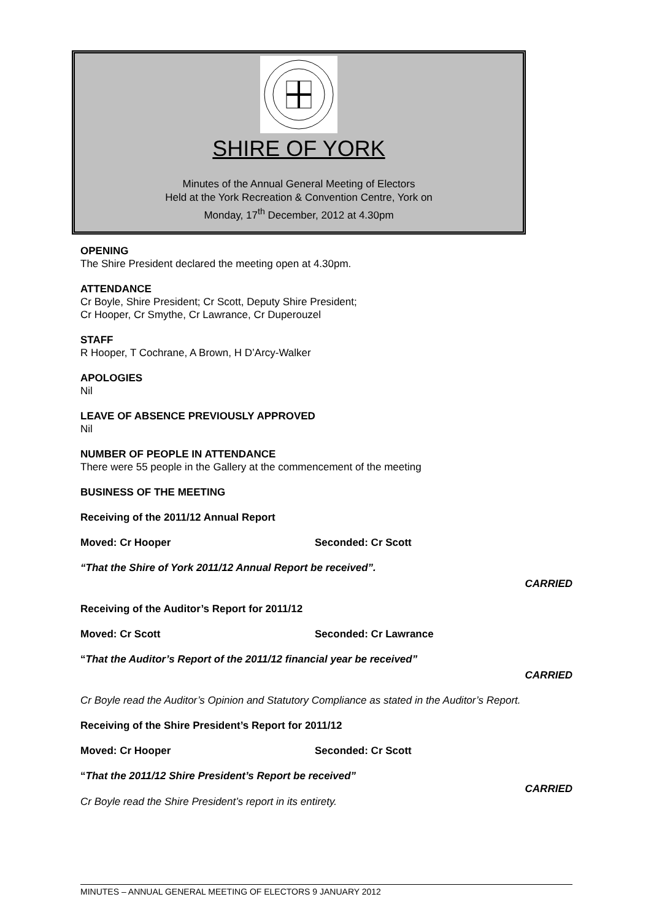SHIRE OF YORK
Minutes of the Annual General Meeting of Electors
Held at the York Recreation & Convention Centre, York on
Monday, 17<sup>th</sup> December, 2012 at 4.30pm
OPENING
The Shire President declared the meeting open at 4.30pm.
ATTENDANCE
Cr Boyle, Shire President; Cr Scott, Deputy Shire President;
Cr Hooper, Cr Smythe, Cr Lawrance, Cr Duperouzel
STAFF
R Hooper, T Cochrane, A Brown, H D’Arcy-Walker
APOLOGIES
Nil
LEAVE OF ABSENCE PREVIOUSLY APPROVED
Nil
NUMBER OF PEOPLE IN ATTENDANCE
There were 55 people in the Gallery at the commencement of the meeting
BUSINESS OF THE MEETING
Receiving of the 2011/12 Annual Report
Moved: Cr Hooper Seconded: Cr Scott
“That the Shire of York 2011/12 Annual Report be received”.
CARRIED
Receiving of the Auditor’s Report for 2011/12
Moved: Cr Scott Seconded: Cr Lawrance
“That the Auditor’s Report of the 2011/12 financial year be received”
CARRIED
Cr Boyle read the Auditor’s Opinion and Statutory Compliance as stated in the Auditor’s Report.
Receiving of the Shire President’s Report for 2011/12
Moved: Cr Hooper Seconded: Cr Scott
“That the 2011/12 Shire President’s Report be received”
CARRIED
Cr Boyle read the Shire President’s report in its entirety.
MINUTES – ANNUAL GENERAL MEETING OF ELECTORS 9 JANUARY 2012